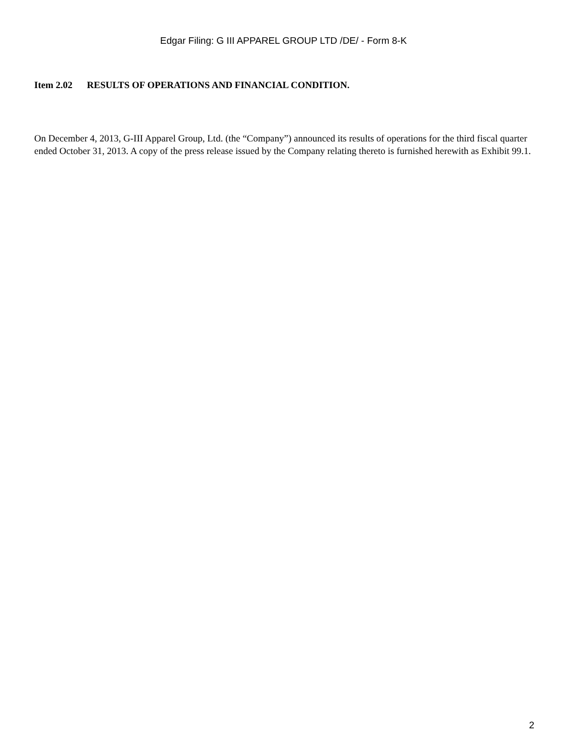Edgar Filing: G III APPAREL GROUP LTD /DE/ - Form 8-K
Item 2.02 RESULTS OF OPERATIONS AND FINANCIAL CONDITION.
On December 4, 2013, G-III Apparel Group, Ltd. (the “Company”) announced its results of operations for the third fiscal quarter ended October 31, 2013. A copy of the press release issued by the Company relating thereto is furnished herewith as Exhibit 99.1.
2